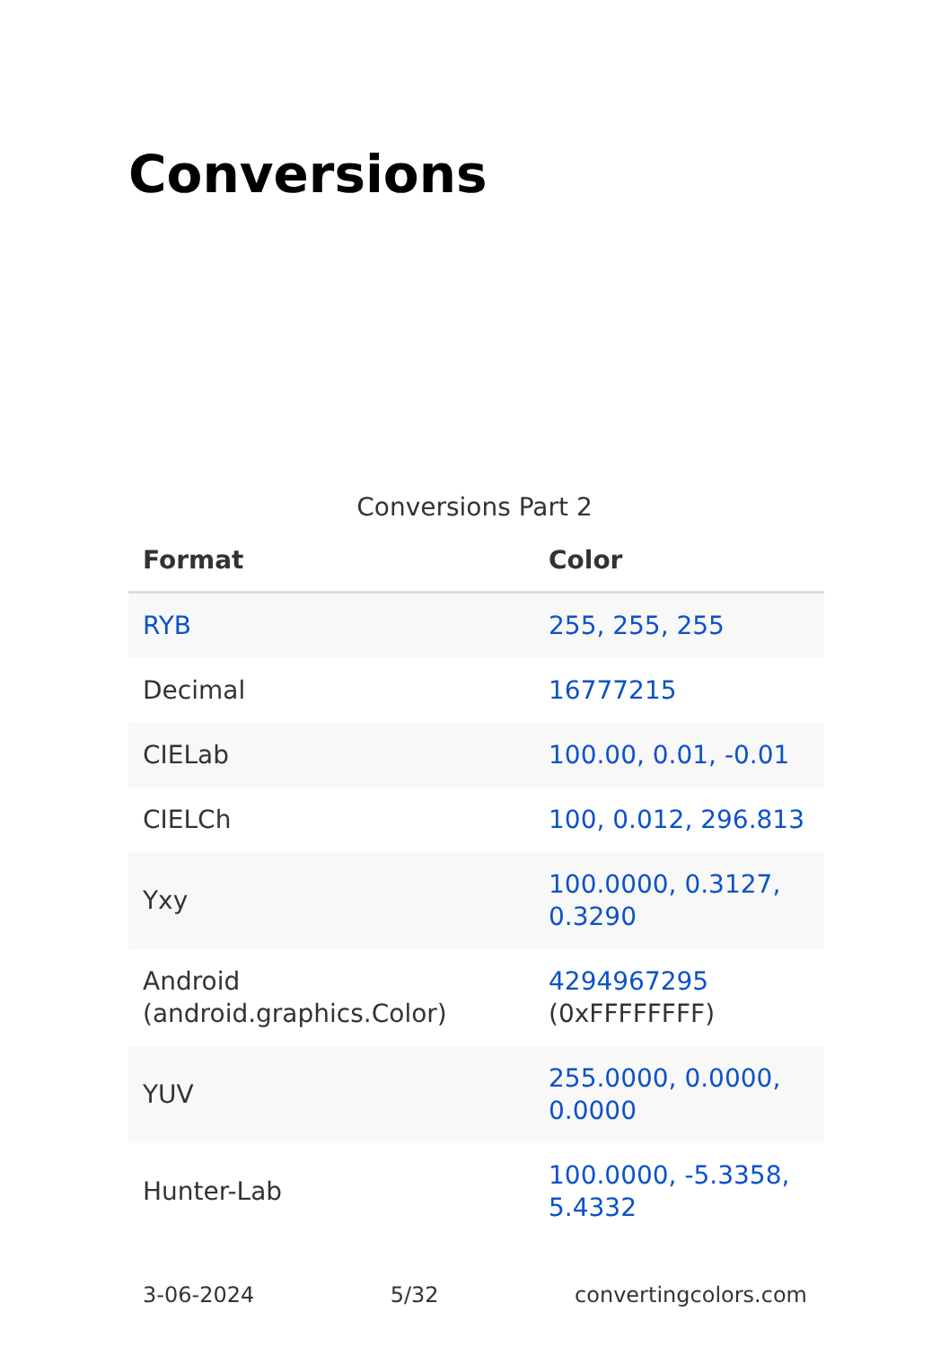Conversions
Conversions Part 2
| Format | Color |
| --- | --- |
| RYB | 255, 255, 255 |
| Decimal | 16777215 |
| CIELab | 100.00, 0.01, -0.01 |
| CIELCh | 100, 0.012, 296.813 |
| Yxy | 100.0000, 0.3127, 0.3290 |
| Android (android.graphics.Color) | 4294967295 (0xFFFFFFFF) |
| YUV | 255.0000, 0.0000, 0.0000 |
| Hunter-Lab | 100.0000, -5.3358, 5.4332 |
3-06-2024 5/32 convertingcolors.com